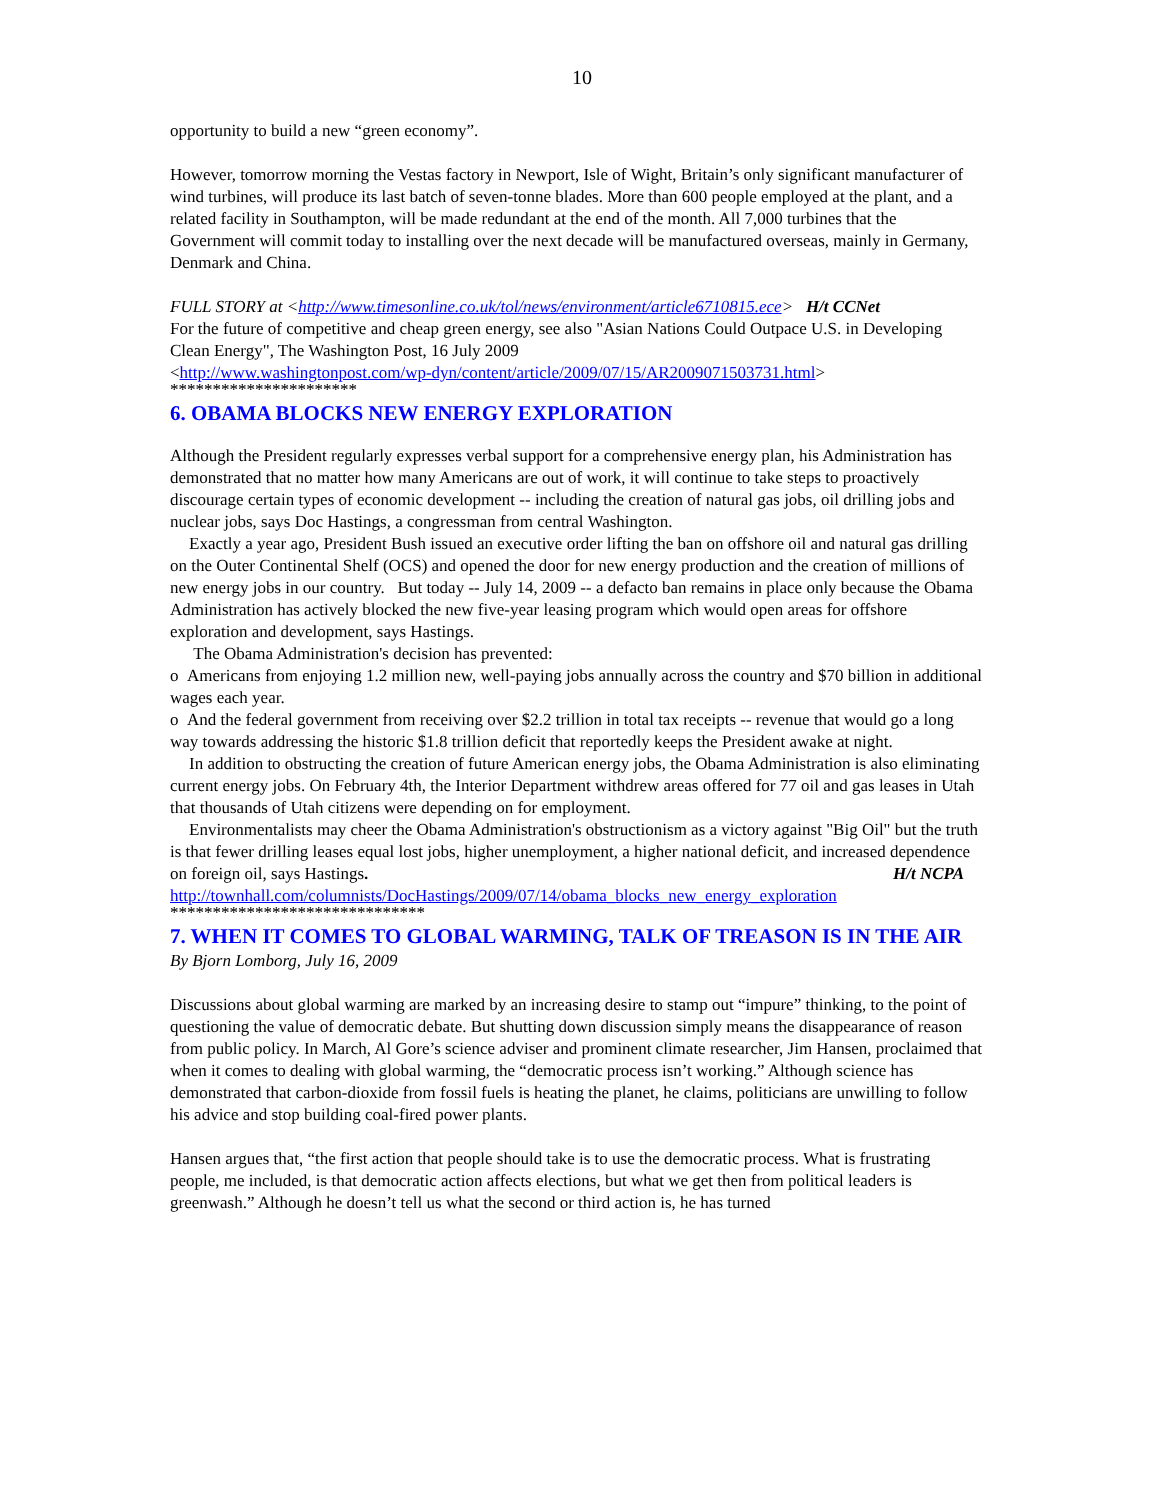10
opportunity to build a new “green economy”.
However, tomorrow morning the Vestas factory in Newport, Isle of Wight, Britain’s only significant manufacturer of wind turbines, will produce its last batch of seven-tonne blades. More than 600 people employed at the plant, and a related facility in Southampton, will be made redundant at the end of the month. All 7,000 turbines that the Government will commit today to installing over the next decade will be manufactured overseas, mainly in Germany, Denmark and China.
FULL STORY at <http://www.timesonline.co.uk/tol/news/environment/article6710815.ece> H/t CCNet
For the future of competitive and cheap green energy, see also "Asian Nations Could Outpace U.S. in Developing Clean Energy", The Washington Post, 16 July 2009
<http://www.washingtonpost.com/wp-dyn/content/article/2009/07/15/AR2009071503731.html>
**********************
6. OBAMA BLOCKS NEW ENERGY EXPLORATION
Although the President regularly expresses verbal support for a comprehensive energy plan, his Administration has demonstrated that no matter how many Americans are out of work, it will continue to take steps to proactively discourage certain types of economic development -- including the creation of natural gas jobs, oil drilling jobs and nuclear jobs, says Doc Hastings, a congressman from central Washington.
Exactly a year ago, President Bush issued an executive order lifting the ban on offshore oil and natural gas drilling on the Outer Continental Shelf (OCS) and opened the door for new energy production and the creation of millions of new energy jobs in our country. But today -- July 14, 2009 -- a defacto ban remains in place only because the Obama Administration has actively blocked the new five-year leasing program which would open areas for offshore exploration and development, says Hastings.
The Obama Administration's decision has prevented:
o Americans from enjoying 1.2 million new, well-paying jobs annually across the country and $70 billion in additional wages each year.
o And the federal government from receiving over $2.2 trillion in total tax receipts -- revenue that would go a long way towards addressing the historic $1.8 trillion deficit that reportedly keeps the President awake at night.
In addition to obstructing the creation of future American energy jobs, the Obama Administration is also eliminating current energy jobs. On February 4th, the Interior Department withdrew areas offered for 77 oil and gas leases in Utah that thousands of Utah citizens were depending on for employment.
Environmentalists may cheer the Obama Administration's obstructionism as a victory against "Big Oil" but the truth is that fewer drilling leases equal lost jobs, higher unemployment, a higher national deficit, and increased dependence on foreign oil, says Hastings. H/t NCPA
http://townhall.com/columnists/DocHastings/2009/07/14/obama_blocks_new_energy_exploration
******************************
7. WHEN IT COMES TO GLOBAL WARMING, TALK OF TREASON IS IN THE AIR
By Bjorn Lomborg, July 16, 2009
Discussions about global warming are marked by an increasing desire to stamp out “impure” thinking, to the point of questioning the value of democratic debate. But shutting down discussion simply means the disappearance of reason from public policy. In March, Al Gore’s science adviser and prominent climate researcher, Jim Hansen, proclaimed that when it comes to dealing with global warming, the “democratic process isn’t working.” Although science has demonstrated that carbon-dioxide from fossil fuels is heating the planet, he claims, politicians are unwilling to follow his advice and stop building coal-fired power plants.
Hansen argues that, “the first action that people should take is to use the democratic process. What is frustrating people, me included, is that democratic action affects elections, but what we get then from political leaders is greenwash.” Although he doesn’t tell us what the second or third action is, he has turned